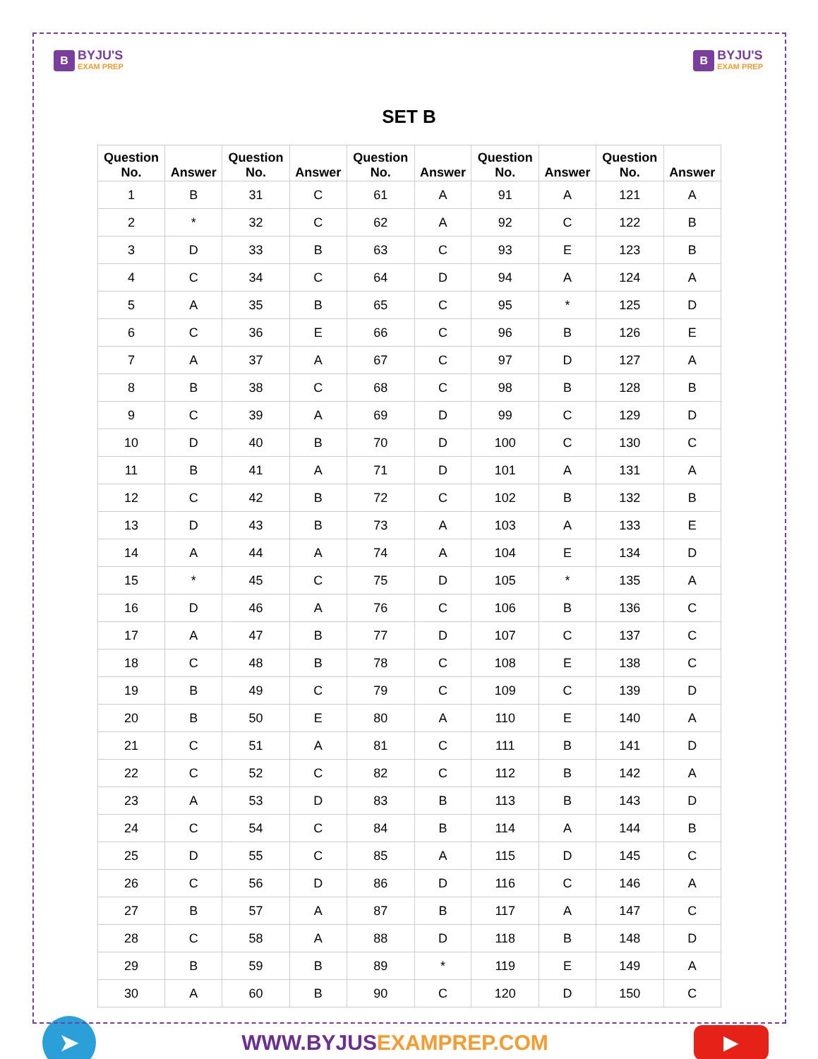B
BYJU'S
EXAM PREP
B
BYJU'S
EXAM PREP
SET B
| Question No. | Answer | Question No. | Answer | Question No. | Answer | Question No. | Answer | Question No. | Answer |
| --- | --- | --- | --- | --- | --- | --- | --- | --- | --- |
| 1 | B | 31 | C | 61 | A | 91 | A | 121 | A |
| 2 | * | 32 | C | 62 | A | 92 | C | 122 | B |
| 3 | D | 33 | B | 63 | C | 93 | E | 123 | B |
| 4 | C | 34 | C | 64 | D | 94 | A | 124 | A |
| 5 | A | 35 | B | 65 | C | 95 | * | 125 | D |
| 6 | C | 36 | E | 66 | C | 96 | B | 126 | E |
| 7 | A | 37 | A | 67 | C | 97 | D | 127 | A |
| 8 | B | 38 | C | 68 | C | 98 | B | 128 | B |
| 9 | C | 39 | A | 69 | D | 99 | C | 129 | D |
| 10 | D | 40 | B | 70 | D | 100 | C | 130 | C |
| 11 | B | 41 | A | 71 | D | 101 | A | 131 | A |
| 12 | C | 42 | B | 72 | C | 102 | B | 132 | B |
| 13 | D | 43 | B | 73 | A | 103 | A | 133 | E |
| 14 | A | 44 | A | 74 | A | 104 | E | 134 | D |
| 15 | * | 45 | C | 75 | D | 105 | * | 135 | A |
| 16 | D | 46 | A | 76 | C | 106 | B | 136 | C |
| 17 | A | 47 | B | 77 | D | 107 | C | 137 | C |
| 18 | C | 48 | B | 78 | C | 108 | E | 138 | C |
| 19 | B | 49 | C | 79 | C | 109 | C | 139 | D |
| 20 | B | 50 | E | 80 | A | 110 | E | 140 | A |
| 21 | C | 51 | A | 81 | C | 111 | B | 141 | D |
| 22 | C | 52 | C | 82 | C | 112 | B | 142 | A |
| 23 | A | 53 | D | 83 | B | 113 | B | 143 | D |
| 24 | C | 54 | C | 84 | B | 114 | A | 144 | B |
| 25 | D | 55 | C | 85 | A | 115 | D | 145 | C |
| 26 | C | 56 | D | 86 | D | 116 | C | 146 | A |
| 27 | B | 57 | A | 87 | B | 117 | A | 147 | C |
| 28 | C | 58 | A | 88 | D | 118 | B | 148 | D |
| 29 | B | 59 | B | 89 | * | 119 | E | 149 | A |
| 30 | A | 60 | B | 90 | C | 120 | D | 150 | C |
➤
WWW.BYJUSEXAMPREP.COM
▶